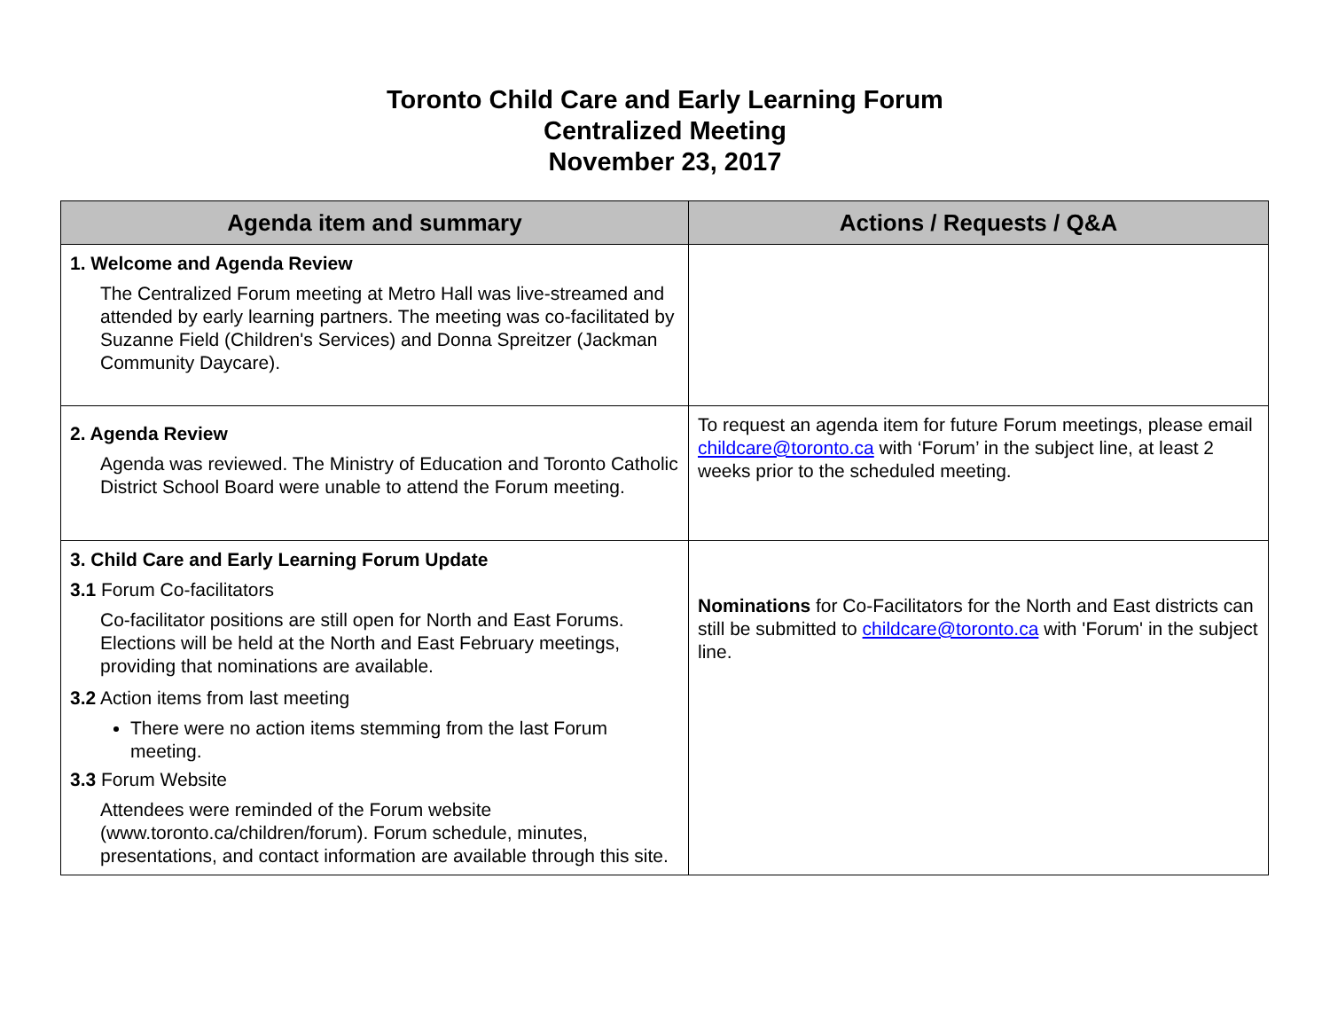Toronto Child Care and Early Learning Forum
Centralized Meeting
November 23, 2017
| Agenda item and summary | Actions / Requests / Q&A |
| --- | --- |
| 1. Welcome and Agenda Review The Centralized Forum meeting at Metro Hall was live-streamed and attended by early learning partners. The meeting was co-facilitated by Suzanne Field (Children's Services) and Donna Spreitzer (Jackman Community Daycare). | |
| 2. Agenda Review Agenda was reviewed. The Ministry of Education and Toronto Catholic District School Board were unable to attend the Forum meeting. | To request an agenda item for future Forum meetings, please email childcare@toronto.ca with ‘Forum’ in the subject line, at least 2 weeks prior to the scheduled meeting. |
| 3. Child Care and Early Learning Forum Update 3.1 Forum Co-facilitators Co-facilitator positions are still open for North and East Forums. Elections will be held at the North and East February meetings, providing that nominations are available. 3.2 Action items from last meeting There were no action items stemming from the last Forum meeting. 3.3 Forum Website Attendees were reminded of the Forum website (www.toronto.ca/children/forum). Forum schedule, minutes, presentations, and contact information are available through this site. | Nominations for Co-Facilitators for the North and East districts can still be submitted to childcare@toronto.ca with 'Forum' in the subject line. |